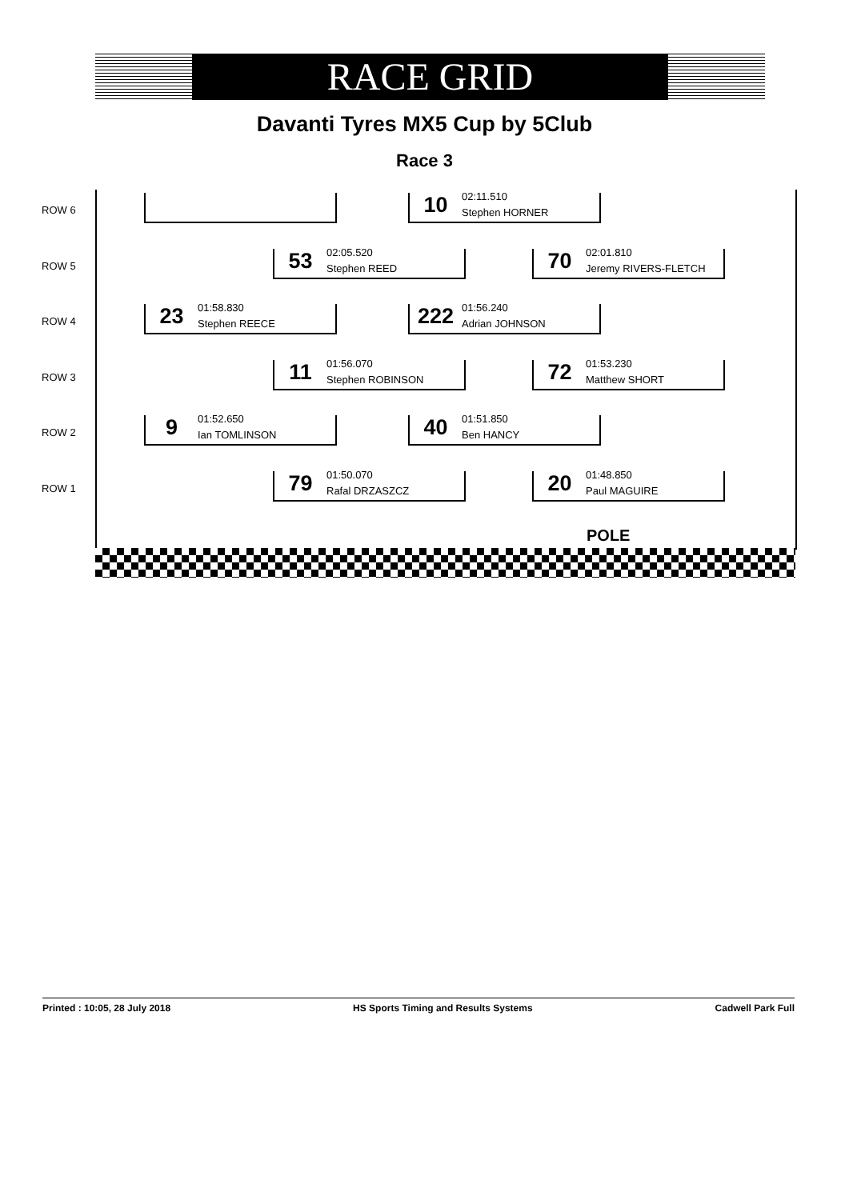RACE GRID
Davanti Tyres MX5 Cup by 5Club
Race 3
ROW 6
10
02:11.510
Stephen HORNER
ROW 5
53
02:05.520
Stephen REED
70
02:01.810
Jeremy RIVERS-FLETCH
ROW 4
23
01:58.830
Stephen REECE
222
01:56.240
Adrian JOHNSON
ROW 3
11
01:56.070
Stephen ROBINSON
72
01:53.230
Matthew SHORT
ROW 2
9
01:52.650
Ian TOMLINSON
40
01:51.850
Ben HANCY
ROW 1
79
01:50.070
Rafal DRZASZCZ
20
01:48.850
Paul MAGUIRE
POLE
Printed : 10:05, 28 July 2018 HS Sports Timing and Results Systems Cadwell Park Full